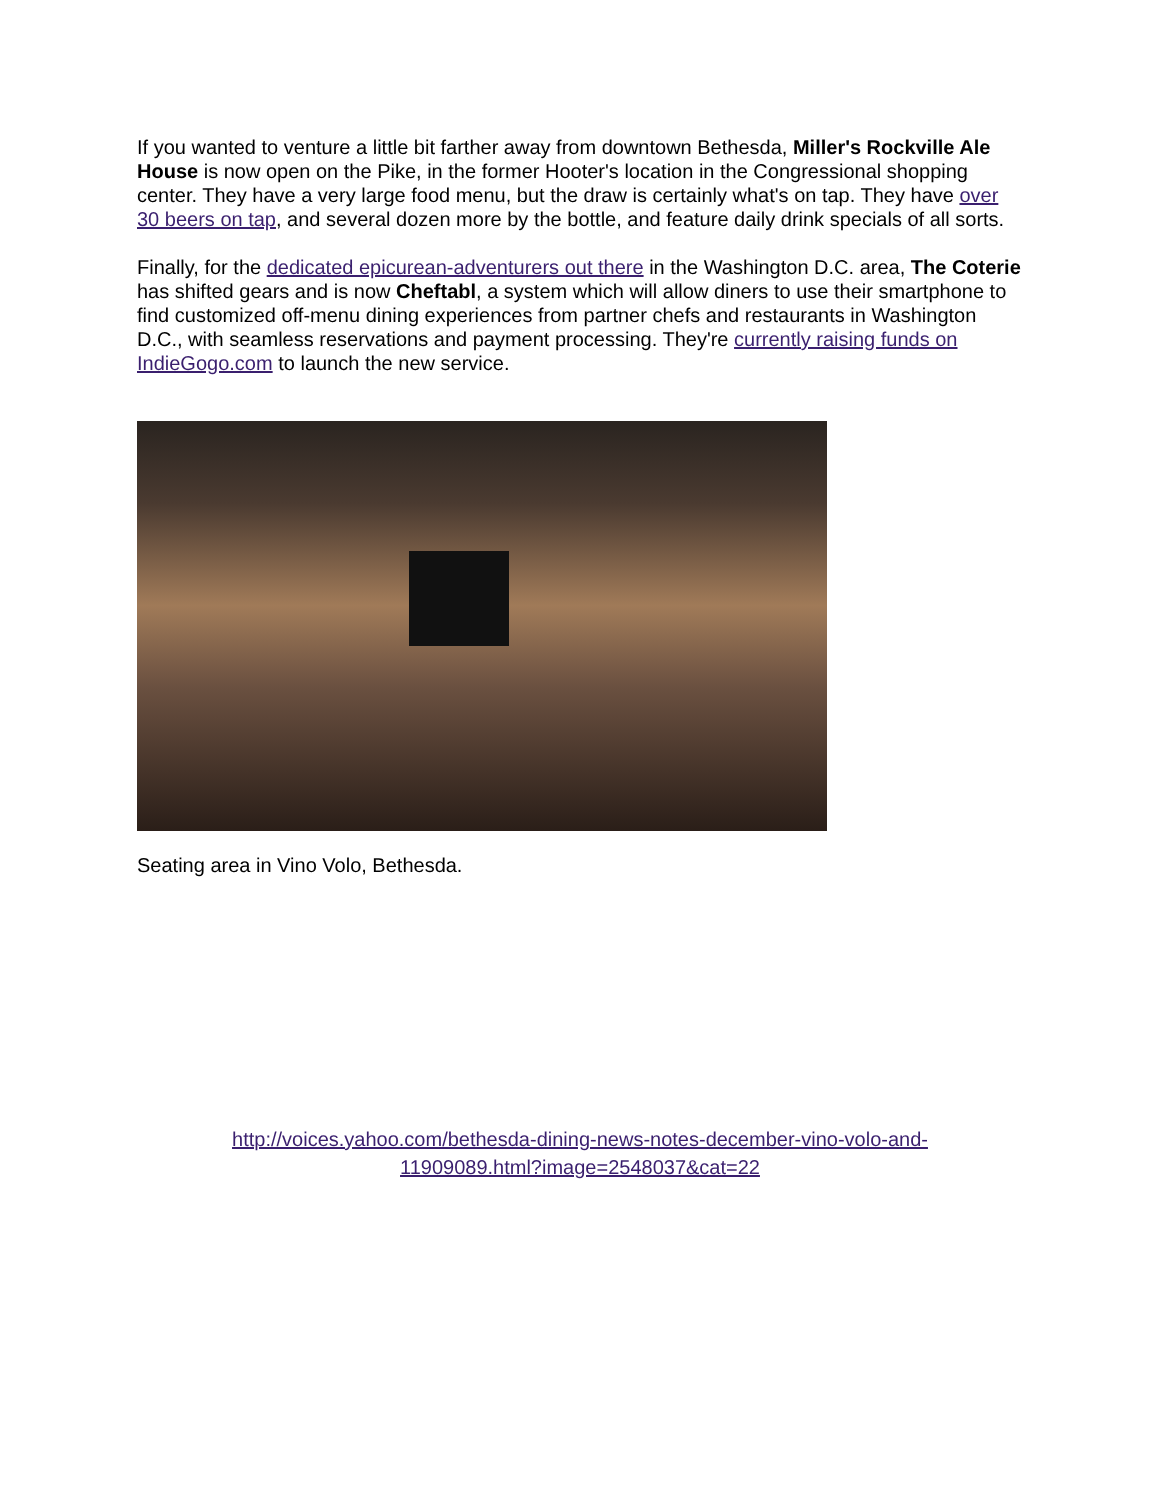If you wanted to venture a little bit farther away from downtown Bethesda, Miller's Rockville Ale House is now open on the Pike, in the former Hooter's location in the Congressional shopping center. They have a very large food menu, but the draw is certainly what's on tap. They have over 30 beers on tap, and several dozen more by the bottle, and feature daily drink specials of all sorts.
Finally, for the dedicated epicurean-adventurers out there in the Washington D.C. area, The Coterie has shifted gears and is now Cheftabl, a system which will allow diners to use their smartphone to find customized off-menu dining experiences from partner chefs and restaurants in Washington D.C., with seamless reservations and payment processing. They're currently raising funds on IndieGogo.com to launch the new service.
Seating area in Vino Volo, Bethesda.
http://voices.yahoo.com/bethesda-dining-news-notes-december-vino-volo-and-
11909089.html?image=2548037&cat=22